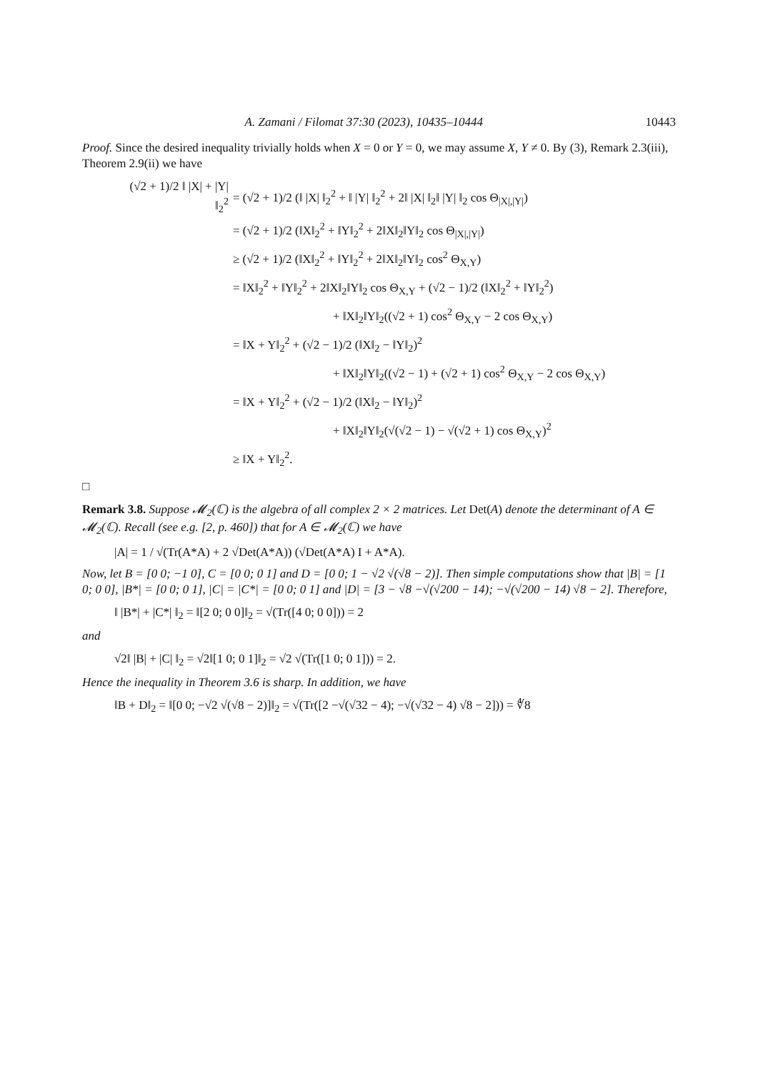A. Zamani / Filomat 37:30 (2023), 10435–10444 10443
Proof. Since the desired inequality trivially holds when X = 0 or Y = 0, we may assume X, Y ≠ 0. By (3), Remark 2.3(iii), Theorem 2.9(ii) we have
(√2 + 1)/2 ‖ |X| + |Y| ‖<sub>2</sub><sup>2</sup> = (√2 + 1)/2 (‖ |X| ‖<sub>2</sub><sup>2</sup> + ‖ |Y| ‖<sub>2</sub><sup>2</sup> + 2‖ |X| ‖<sub>2</sub>‖ |Y| ‖<sub>2</sub> cos Θ<sub>|X|,|Y|</sub>)
= (√2 + 1)/2 (‖X‖<sub>2</sub><sup>2</sup> + ‖Y‖<sub>2</sub><sup>2</sup> + 2‖X‖<sub>2</sub>‖Y‖<sub>2</sub> cos Θ<sub>|X|,|Y|</sub>)
≥ (√2 + 1)/2 (‖X‖<sub>2</sub><sup>2</sup> + ‖Y‖<sub>2</sub><sup>2</sup> + 2‖X‖<sub>2</sub>‖Y‖<sub>2</sub> cos<sup>2</sup> Θ<sub>X,Y</sub>)
= ‖X‖<sub>2</sub><sup>2</sup> + ‖Y‖<sub>2</sub><sup>2</sup> + 2‖X‖<sub>2</sub>‖Y‖<sub>2</sub> cos Θ<sub>X,Y</sub> + (√2 − 1)/2 (‖X‖<sub>2</sub><sup>2</sup> + ‖Y‖<sub>2</sub><sup>2</sup>)
+ ‖X‖<sub>2</sub>‖Y‖<sub>2</sub>((√2 + 1) cos<sup>2</sup> Θ<sub>X,Y</sub> − 2 cos Θ<sub>X,Y</sub>)
= ‖X + Y‖<sub>2</sub><sup>2</sup> + (√2 − 1)/2 (‖X‖<sub>2</sub> − ‖Y‖<sub>2</sub>)<sup>2</sup>
+ ‖X‖<sub>2</sub>‖Y‖<sub>2</sub>((√2 − 1) + (√2 + 1) cos<sup>2</sup> Θ<sub>X,Y</sub> − 2 cos Θ<sub>X,Y</sub>)
= ‖X + Y‖<sub>2</sub><sup>2</sup> + (√2 − 1)/2 (‖X‖<sub>2</sub> − ‖Y‖<sub>2</sub>)<sup>2</sup>
+ ‖X‖<sub>2</sub>‖Y‖<sub>2</sub>(√(√2 − 1) − √(√2 + 1) cos Θ<sub>X,Y</sub>)<sup>2</sup>
≥ ‖X + Y‖<sub>2</sub><sup>2</sup>.
□
Remark 3.8. Suppose 𝓜<sub>2</sub>(ℂ) is the algebra of all complex 2 × 2 matrices. Let Det(A) denote the determinant of A ∈ 𝓜<sub>2</sub>(ℂ). Recall (see e.g. [2, p. 460]) that for A ∈ 𝓜<sub>2</sub>(ℂ) we have
|A| = 1 / √(Tr(A*A) + 2 √Det(A*A)) (√Det(A*A) I + A*A).
Now, let B = [0 0; −1 0], C = [0 0; 0 1] and D = [0 0; 1 − √2 √(√8 − 2)]. Then simple computations show that |B| = [1 0; 0 0], |B*| = [0 0; 0 1], |C| = |C*| = [0 0; 0 1] and |D| = [3 − √8 −√(√200 − 14); −√(√200 − 14) √8 − 2]. Therefore,
‖ |B*| + |C*| ‖<sub>2</sub> = ‖[2 0; 0 0]‖<sub>2</sub> = √(Tr([4 0; 0 0])) = 2
and
√2‖ |B| + |C| ‖<sub>2</sub> = √2‖[1 0; 0 1]‖<sub>2</sub> = √2 √(Tr([1 0; 0 1])) = 2.
Hence the inequality in Theorem 3.6 is sharp. In addition, we have
‖B + D‖<sub>2</sub> = ‖[0 0; −√2 √(√8 − 2)]‖<sub>2</sub> = √(Tr([2 −√(√32 − 4); −√(√32 − 4) √8 − 2])) = ∜8